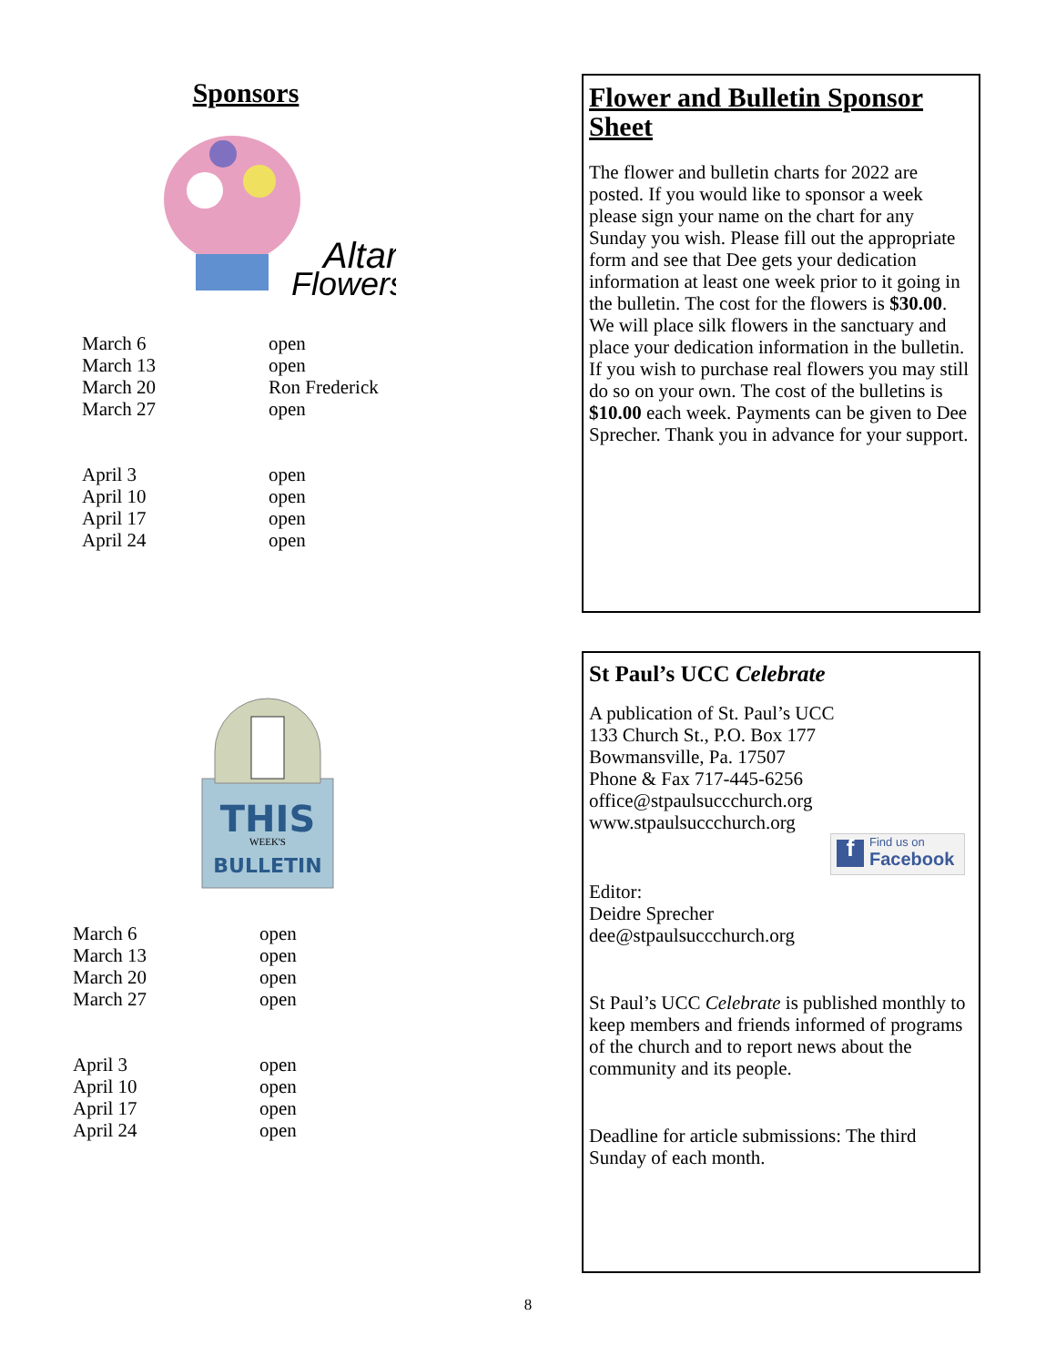Sponsors
Altar
Flowers
| March 6 | open |
| March 13 | open |
| March 20 | Ron Frederick |
| March 27 | open |
| April 3 | open |
| April 10 | open |
| April 17 | open |
| April 24 | open |
THIS
WEEK'S
BULLETIN
| March 6 | open |
| March 13 | open |
| March 20 | open |
| March 27 | open |
| April 3 | open |
| April 10 | open |
| April 17 | open |
| April 24 | open |
Flower and Bulletin Sponsor Sheet
The flower and bulletin charts for 2022 are posted. If you would like to sponsor a week please sign your name on the chart for any Sunday you wish. Please fill out the appropriate form and see that Dee gets your dedication information at least one week prior to it going in the bulletin. The cost for the flowers is $30.00. We will place silk flowers in the sanctuary and place your dedication information in the bulletin. If you wish to purchase real flowers you may still do so on your own. The cost of the bulletins is $10.00 each week. Payments can be given to Dee Sprecher. Thank you in advance for your support.
St Paul’s UCC Celebrate
A publication of St. Paul’s UCC
133 Church St., P.O. Box 177
Bowmansville, Pa. 17507
Phone & Fax 717-445-6256
office@stpaulsuccchurch.org
www.stpaulsuccchurch.org
f Find us on
Facebook
Editor:
Deidre Sprecher
dee@stpaulsuccchurch.org
St Paul’s UCC Celebrate is published monthly to keep members and friends informed of programs of the church and to report news about the community and its people.
Deadline for article submissions: The third Sunday of each month.
8